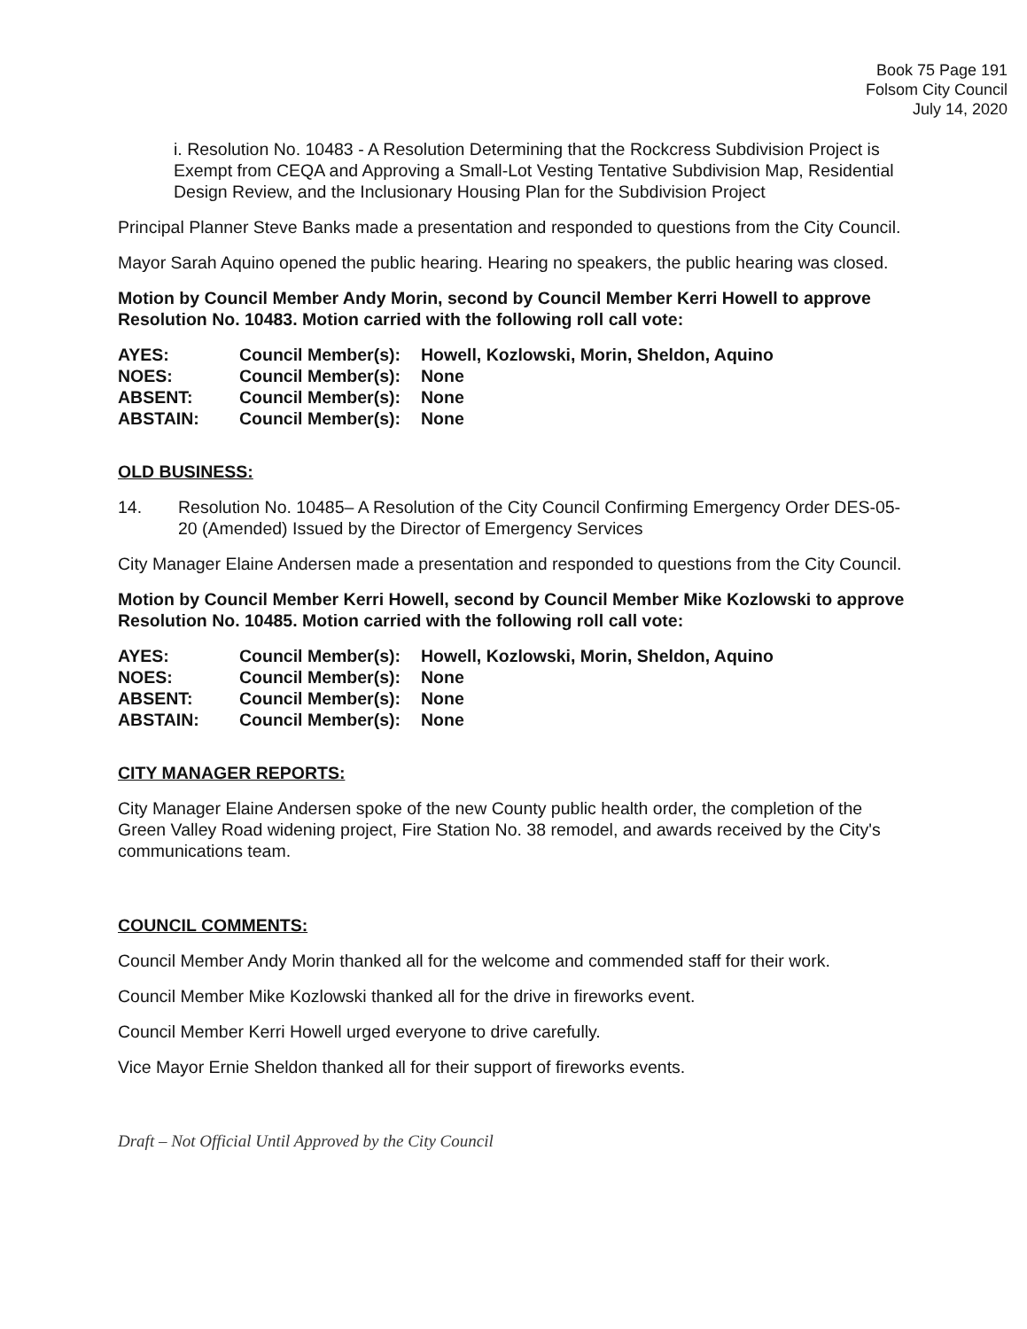Book 75 Page 191
Folsom City Council
July 14, 2020
i. Resolution No. 10483 - A Resolution Determining that the Rockcress Subdivision Project is Exempt from CEQA and Approving a Small-Lot Vesting Tentative Subdivision Map, Residential Design Review, and the Inclusionary Housing Plan for the Subdivision Project
Principal Planner Steve Banks made a presentation and responded to questions from the City Council.
Mayor Sarah Aquino opened the public hearing. Hearing no speakers, the public hearing was closed.
Motion by Council Member Andy Morin, second by Council Member Kerri Howell to approve Resolution No. 10483. Motion carried with the following roll call vote:
| AYES: | Council Member(s): | Howell, Kozlowski, Morin, Sheldon, Aquino |
| NOES: | Council Member(s): | None |
| ABSENT: | Council Member(s): | None |
| ABSTAIN: | Council Member(s): | None |
OLD BUSINESS:
14. Resolution No. 10485– A Resolution of the City Council Confirming Emergency Order DES-05-20 (Amended) Issued by the Director of Emergency Services
City Manager Elaine Andersen made a presentation and responded to questions from the City Council.
Motion by Council Member Kerri Howell, second by Council Member Mike Kozlowski to approve Resolution No. 10485. Motion carried with the following roll call vote:
| AYES: | Council Member(s): | Howell, Kozlowski, Morin, Sheldon, Aquino |
| NOES: | Council Member(s): | None |
| ABSENT: | Council Member(s): | None |
| ABSTAIN: | Council Member(s): | None |
CITY MANAGER REPORTS:
City Manager Elaine Andersen spoke of the new County public health order, the completion of the Green Valley Road widening project, Fire Station No. 38 remodel, and awards received by the City's communications team.
COUNCIL COMMENTS:
Council Member Andy Morin thanked all for the welcome and commended staff for their work.
Council Member Mike Kozlowski thanked all for the drive in fireworks event.
Council Member Kerri Howell urged everyone to drive carefully.
Vice Mayor Ernie Sheldon thanked all for their support of fireworks events.
Draft – Not Official Until Approved by the City Council